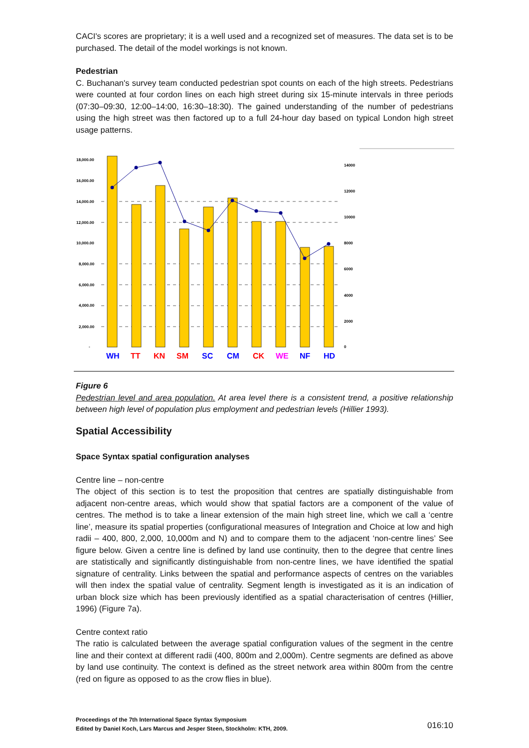CACI's scores are proprietary; it is a well used and a recognized set of measures. The data set is to be purchased. The detail of the model workings is not known.
Pedestrian
C. Buchanan's survey team conducted pedestrian spot counts on each of the high streets. Pedestrians were counted at four cordon lines on each high street during six 15-minute intervals in three periods (07:30–09:30, 12:00–14:00, 16:30–18:30). The gained understanding of the number of pedestrians using the high street was then factored up to a full 24-hour day based on typical London high street usage patterns.
18,000.00
16,000.00
14,000.00
12,000.00
10,000.00
8,000.00
6,000.00
4,000.00
2,000.00
-
14000
12000
10000
8000
6000
4000
2000
0
WH
TT
KN
SM
SC
CM
CK
WE
NF
HD
Figure 6
Pedestrian level and area population. At area level there is a consistent trend, a positive relationship between high level of population plus employment and pedestrian levels (Hillier 1993).
Spatial Accessibility
Space Syntax spatial configuration analyses
Centre line – non-centre
The object of this section is to test the proposition that centres are spatially distinguishable from adjacent non-centre areas, which would show that spatial factors are a component of the value of centres. The method is to take a linear extension of the main high street line, which we call a ‘centre line’, measure its spatial properties (configurational measures of Integration and Choice at low and high radii – 400, 800, 2,000, 10,000m and N) and to compare them to the adjacent ‘non-centre lines’ See figure below. Given a centre line is defined by land use continuity, then to the degree that centre lines are statistically and significantly distinguishable from non-centre lines, we have identified the spatial signature of centrality. Links between the spatial and performance aspects of centres on the variables will then index the spatial value of centrality. Segment length is investigated as it is an indication of urban block size which has been previously identified as a spatial characterisation of centres (Hillier, 1996) (Figure 7a).
Centre context ratio
The ratio is calculated between the average spatial configuration values of the segment in the centre line and their context at different radii (400, 800m and 2,000m). Centre segments are defined as above by land use continuity. The context is defined as the street network area within 800m from the centre (red on figure as opposed to as the crow flies in blue).
Proceedings of the 7th International Space Syntax Symposium
Edited by Daniel Koch, Lars Marcus and Jesper Steen, Stockholm: KTH, 2009. 016:10